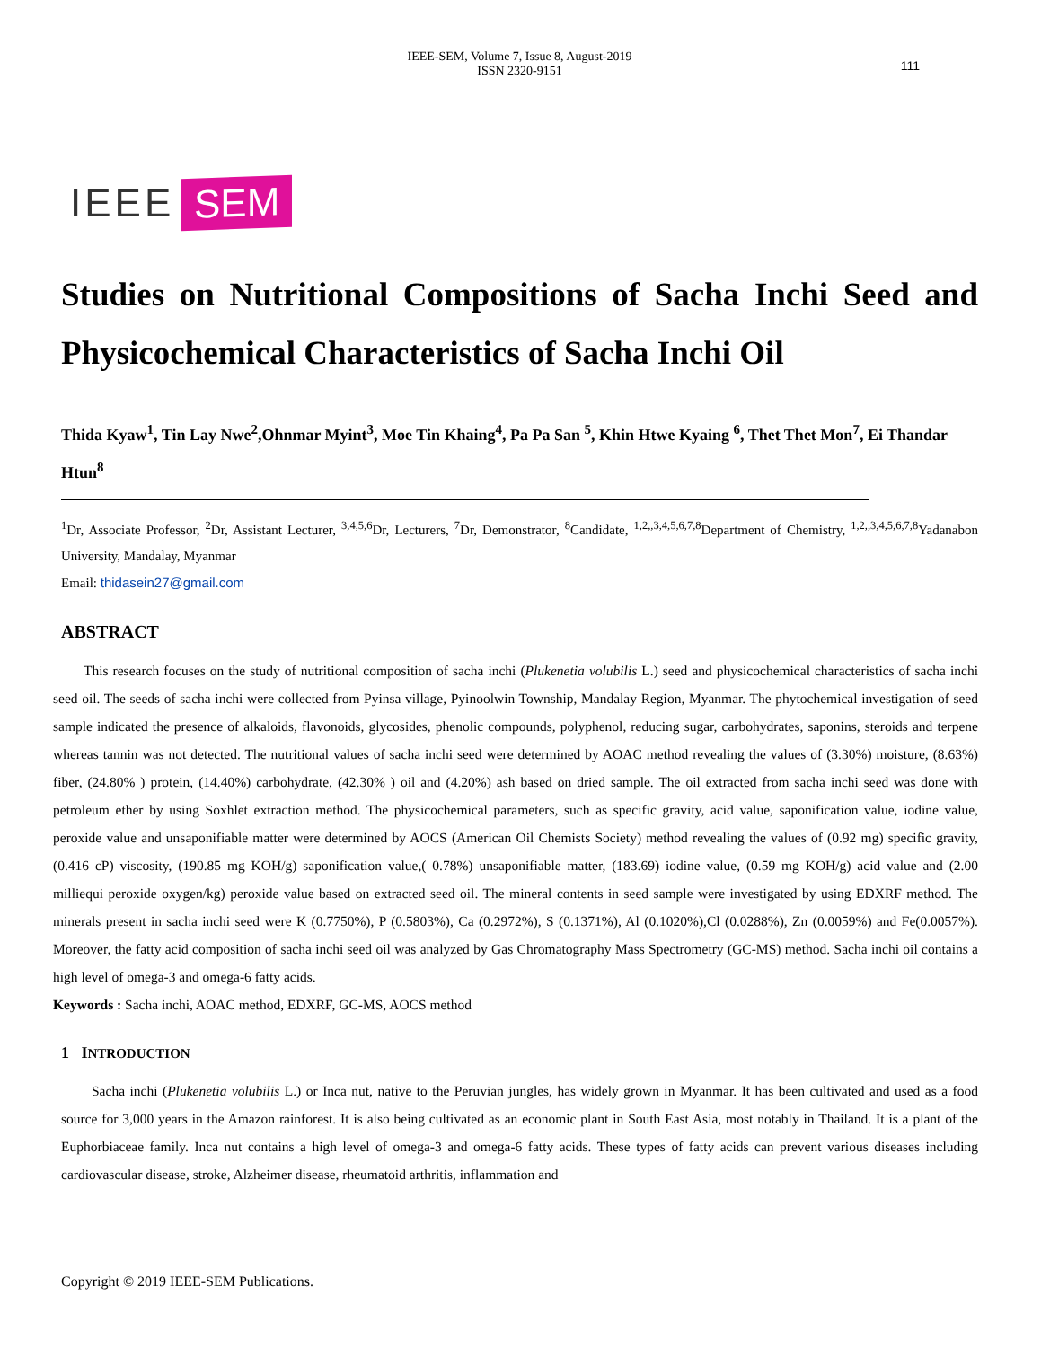IEEE-SEM, Volume 7, Issue 8, August-2019
ISSN 2320-9151
111
IEEE SEM
Studies on Nutritional Compositions of Sacha Inchi Seed and Physicochemical Characteristics of Sacha Inchi Oil
Thida Kyaw<sup>1</sup>, Tin Lay Nwe<sup>2</sup>,Ohnmar Myint<sup>3</sup>, Moe Tin Khaing<sup>4</sup>, Pa Pa San <sup>5</sup>, Khin Htwe Kyaing <sup>6</sup>, Thet Thet Mon<sup>7</sup>, Ei Thandar Htun<sup>8</sup>
<sup>1</sup> Dr, Associate Professor, <sup>2</sup>Dr, Assistant Lecturer, <sup>3,4,5,6</sup>Dr, Lecturers, <sup>7</sup>Dr, Demonstrator, <sup>8</sup>Candidate, <sup>1,2,,3,4,5,6,7,8</sup>Department of Chemistry, <sup>1,2,,3,4,5,6,7,8</sup>Yadanabon University, Mandalay, Myanmar
Email: thidasein27@gmail.com
ABSTRACT
This research focuses on the study of nutritional composition of sacha inchi (Plukenetia volubilis L.) seed and physicochemical characteristics of sacha inchi seed oil. The seeds of sacha inchi were collected from Pyinsa village, Pyinoolwin Township, Mandalay Region, Myanmar. The phytochemical investigation of seed sample indicated the presence of alkaloids, flavonoids, glycosides, phenolic compounds, polyphenol, reducing sugar, carbohydrates, saponins, steroids and terpene whereas tannin was not detected. The nutritional values of sacha inchi seed were determined by AOAC method revealing the values of (3.30%) moisture, (8.63%) fiber, (24.80% ) protein, (14.40%) carbohydrate, (42.30% ) oil and (4.20%) ash based on dried sample. The oil extracted from sacha inchi seed was done with petroleum ether by using Soxhlet extraction method. The physicochemical parameters, such as specific gravity, acid value, saponification value, iodine value, peroxide value and unsaponifiable matter were determined by AOCS (American Oil Chemists Society) method revealing the values of (0.92 mg) specific gravity, (0.416 cP) viscosity, (190.85 mg KOH/g) saponification value,( 0.78%) unsaponifiable matter, (183.69) iodine value, (0.59 mg KOH/g) acid value and (2.00 milliequi peroxide oxygen/kg) peroxide value based on extracted seed oil. The mineral contents in seed sample were investigated by using EDXRF method. The minerals present in sacha inchi seed were K (0.7750%), P (0.5803%), Ca (0.2972%), S (0.1371%), Al (0.1020%),Cl (0.0288%), Zn (0.0059%) and Fe(0.0057%). Moreover, the fatty acid composition of sacha inchi seed oil was analyzed by Gas Chromatography Mass Spectrometry (GC-MS) method. Sacha inchi oil contains a high level of omega-3 and omega-6 fatty acids.
Keywords : Sacha inchi, AOAC method, EDXRF, GC-MS, AOCS method
1 INTRODUCTION
Sacha inchi (Plukenetia volubilis L.) or Inca nut, native to the Peruvian jungles, has widely grown in Myanmar. It has been cultivated and used as a food source for 3,000 years in the Amazon rainforest. It is also being cultivated as an economic plant in South East Asia, most notably in Thailand. It is a plant of the Euphorbiaceae family. Inca nut contains a high level of omega-3 and omega-6 fatty acids. These types of fatty acids can prevent various diseases including cardiovascular disease, stroke, Alzheimer disease, rheumatoid arthritis, inflammation and
Copyright © 2019 IEEE-SEM Publications.